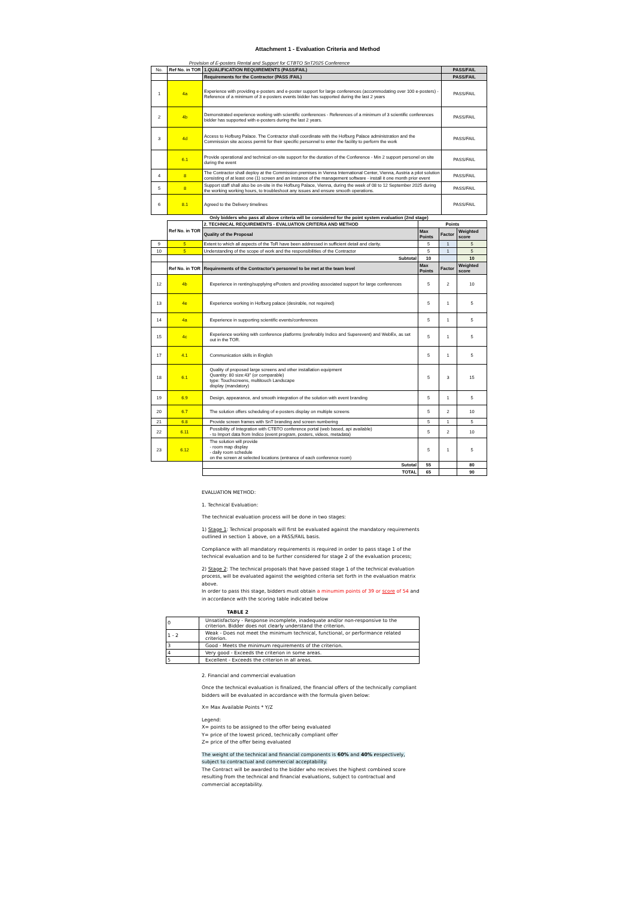Attachment 1 - Evaluation Criteria and Method
Provision of E-posters Rental and Support for CTBTO SnT2025 Conference
| No. | Ref No. in TOR | 1.QUALIFICATION REQUIREMENTS (PASS/FAIL) | PASS/FAIL |
| | | Requirements for the Contractor (PASS /FAIL) | PASS/FAIL |
| 1 | 4a | Experience with providing e-posters and e-poster support for large conferences (accommodating over 100 e-posters) - Reference of a minimum of 3 e-posters events bidder has supported during the last 2 years | PASS/FAIL |
| 2 | 4b | Demonstrated experience working with scientific conferences - References of a minimum of 3 scientific conferences bidder has supported with e-posters during the last 2 years. | PASS/FAIL |
| 3 | 4d | Access to Hofburg Palace. The Contractor shall coordinate with the Hofburg Palace administration and the Commission site access permit for their specific personnel to enter the facility to perform the work | PASS/FAIL |
| | 6.1 | Provide operational and technical on-site support for the duration of the Conference - Min 2 support personel on site during the event | PASS/FAIL |
| 4 | 8 | The Contractor shall deploy at the Commission premises in Vienna International Center, Vienna, Austria a pilot solution consisting of at least one (1) screen and an instance of the management software - install it one month prior event | PASS/FAIL |
| 5 | 8 | Support staff shall also be on-site in the Hofburg Palace, Vienna, during the week of 08 to 12 September 2025 during the working working hours, to troubleshoot any issues and ensure smooth operations. | PASS/FAIL |
| 6 | 8.1 | Agreed to the Delivery timelines | PASS/FAIL |
Only bidders who pass all above criteria will be considered for the point system evaluation (2nd stage)
| | Ref No. in TOR | 2. TECHNICAL REQUIREMENTS - EVALUATION CRITERIA AND METHOD | Points | | |
| | | Quality of the Proposal | Max Points | Factor | Weighted score |
| 9 | 5 | Extent to which all aspects of the ToR have been addressed in sufficient detail and clarity. | 5 | 1 | 5 |
| 10 | 5 | Understanding of the scope of work and the responsibilities of the Contractor | 5 | 1 | 5 |
| | | Subtotal | 10 | | 10 |
| | Ref No. in TOR | Requirements of the Contractor's personnel to be met at the team level | Max Points | Factor | Weighted score |
| 12 | 4b | Experience in renting/supplying ePosters and providing associated support for large conferences | 5 | 2 | 10 |
| 13 | 4e | Experience working in Hofburg palace (desirable, not required) | 5 | 1 | 5 |
| 14 | 4a | Experience in supporting scientific events/conferences | 5 | 1 | 5 |
| 15 | 4c | Experience working with conference platforms (preferably Indico and Superevent) and WebEx, as set out in the TOR. | 5 | 1 | 5 |
| 17 | 4.1 | Communication skills in English | 5 | 1 | 5 |
| 18 | 6.1 | Quality of proposed large screens and other installation equipment Quantity: 80 size:43" (or comparable) type: Touchscreens, multitouch Landscape display (mandatory) | 5 | 3 | 15 |
| 19 | 6.9 | Design, appearance, and smooth integration of the solution with event branding | 5 | 1 | 5 |
| 20 | 6.7 | The solution offers scheduling of e-posters display on multiple screens | 5 | 2 | 10 |
| 21 | 6.8 | Provide screen frames with SnT branding and screen numbering | 5 | 1 | 5 |
| 22 | 6.11 | Possibility of Integration with CTBTO conference portal (web based, api available) - to Import data from Indico (event program, posters, videos, metadata) | 5 | 2 | 10 |
| 23 | 6.12 | The solution will provide - room map display - daily room schedule on the screen at selected locations (entrance of each conference room) | 5 | 1 | 5 |
| | | Sutotal | 55 | | 80 |
| | | TOTAL | 65 | | 90 |
EVALUATION METHOD:
1. Technical Evaluation:
The technical evaluation process will be done in two stages:
1) Stage 1: Technical proposals will first be evaluated against the mandatory requirements outlined in section 1 above, on a PASS/FAIL basis.
Compliance with all mandatory requirements is required in order to pass stage 1 of the technical evaluation and to be further considered for stage 2 of the evaluation process;
2) Stage 2: The technical proposals that have passed stage 1 of the technical evaluation process, will be evaluated against the weighted criteria set forth in the evaluation matrix above.
In order to pass this stage, bidders must obtain a minumim points of 39 or score of 54 and in accordance with the scoring table indicated below
TABLE 2
| 0 | Unsatisfactory - Response incomplete, inadequate and/or non-responsive to the criterion. Bidder does not clearly understand the criterion. |
| 1 - 2 | Weak - Does not meet the minimum technical, functional, or performance related criterion. |
| 3 | Good - Meets the minimum requirements of the criterion. |
| 4 | Very good - Exceeds the criterion in some areas. |
| 5 | Excellent - Exceeds the criterion in all areas. |
2. Financial and commercial evaluation
Once the technical evaluation is finalized, the financial offers of the technically compliant bidders will be evaluated in accordance with the formula given below:
X= Max Available Points * Y/Z
Legend:
X= points to be assigned to the offer being evaluated
Y= price of the lowest priced, technically compliant offer
Z= price of the offer being evaluated
The weight of the technical and financial components is 60% and 40% respectively, subject to contractual and commercial acceptability.
The Contract will be awarded to the bidder who receives the highest combined score resulting from the technical and financial evaluations, subject to contractual and commercial acceptability.